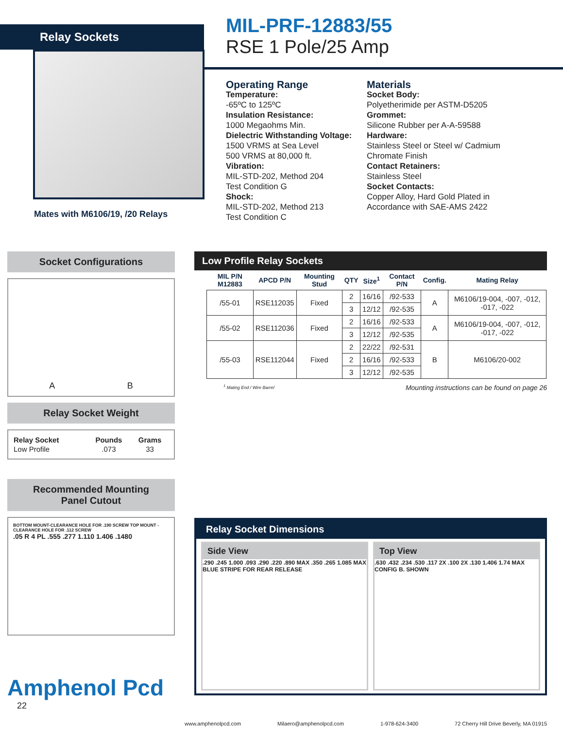Relay Sockets
Mates with M6106/19, /20 Relays
MIL-PRF-12883/55
RSE 1 Pole/25 Amp
Operating Range
Temperature:
-65ºC to 125ºC
Insulation Resistance:
1000 Megaohms Min.
Dielectric Withstanding Voltage:
1500 VRMS at Sea Level
500 VRMS at 80,000 ft.
Vibration:
MIL-STD-202, Method 204
Test Condition G
Shock:
MIL-STD-202, Method 213
Test Condition C
Materials
Socket Body:
Polyetherimide per ASTM-D5205
Grommet:
Silicone Rubber per A-A-59588
Hardware:
Stainless Steel or Steel w/ Cadmium Chromate Finish
Contact Retainers:
Stainless Steel
Socket Contacts:
Copper Alloy, Hard Gold Plated in Accordance with SAE-AMS 2422
Socket Configurations
A B
Relay Socket Weight
| Relay Socket | Pounds | Grams |
| --- | --- | --- |
| Low Profile | .073 | 33 |
Recommended Mounting
Panel Cutout
BOTTOM MOUNT-CLEARANCE HOLE FOR .190 SCREW TOP MOUNT - CLEARANCE HOLE FOR .112 SCREW
.05 R 4 PL .555 .277 1.110 1.406 .1480
Amphenol Pcd
22
Low Profile Relay Sockets
| MIL P/N M12883 | APCD P/N | Mounting Stud | QTY | Size<sup>1</sup> | Contact P/N | Config. | Mating Relay |
| --- | --- | --- | --- | --- | --- | --- | --- |
| /55-01 | RSE112035 | Fixed | 2 | 16/16 | /92-533 | A | M6106/19-004, -007, -012, -017, -022 |
| | | | 3 | 12/12 | /92-535 | | |
| /55-02 | RSE112036 | Fixed | 2 | 16/16 | /92-533 | A | M6106/19-004, -007, -012, -017, -022 |
| | | | 3 | 12/12 | /92-535 | | |
| /55-03 | RSE112044 | Fixed | 2 | 22/22 | /92-531 | B | M6106/20-002 |
| | | | 2 | 16/16 | /92-533 | | |
| | | | 3 | 12/12 | /92-535 | | |
<sup>1</sup> Mating End / Wire Barrel Mounting instructions can be found on page 26
Relay Socket Dimensions
Side View
.290 .245 1.000 .093 .290 .220 .890 MAX .350 .265 1.085 MAX
BLUE STRIPE FOR REAR RELEASE
Top View
.630 .432 .234 .530 .117 2X .100 2X .130 1.406 1.74 MAX
CONFIG B. SHOWN
www.amphenolpcd.com Milaero@amphenolpcd.com 1-978-624-3400 72 Cherry Hill Drive Beverly, MA 01915